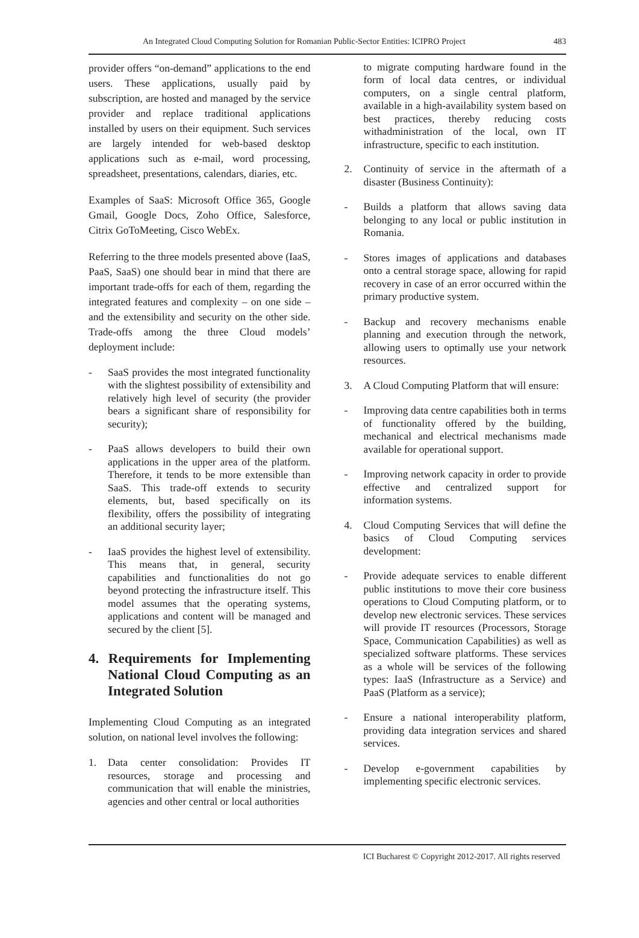An Integrated Cloud Computing Solution for Romanian Public-Sector Entities: ICIPRO Project 483
provider offers “on-demand” applications to the end users. These applications, usually paid by subscription, are hosted and managed by the service provider and replace traditional applications installed by users on their equipment. Such services are largely intended for web-based desktop applications such as e-mail, word processing, spreadsheet, presentations, calendars, diaries, etc.
Examples of SaaS: Microsoft Office 365, Google Gmail, Google Docs, Zoho Office, Salesforce, Citrix GoToMeeting, Cisco WebEx.
Referring to the three models presented above (IaaS, PaaS, SaaS) one should bear in mind that there are important trade-offs for each of them, regarding the integrated features and complexity – on one side – and the extensibility and security on the other side. Trade-offs among the three Cloud models’ deployment include:
- SaaS provides the most integrated functionality with the slightest possibility of extensibility and relatively high level of security (the provider bears a significant share of responsibility for security);
- PaaS allows developers to build their own applications in the upper area of the platform. Therefore, it tends to be more extensible than SaaS. This trade-off extends to security elements, but, based specifically on its flexibility, offers the possibility of integrating an additional security layer;
- IaaS provides the highest level of extensibility. This means that, in general, security capabilities and functionalities do not go beyond protecting the infrastructure itself. This model assumes that the operating systems, applications and content will be managed and secured by the client [5].
4. Requirements for Implementing National Cloud Computing as an Integrated Solution
Implementing Cloud Computing as an integrated solution, on national level involves the following:
1. Data center consolidation: Provides IT resources, storage and processing and communication that will enable the ministries, agencies and other central or local authorities
to migrate computing hardware found in the form of local data centres, or individual computers, on a single central platform, available in a high-availability system based on best practices, thereby reducing costs withadministration of the local, own IT infrastructure, specific to each institution.
2. Continuity of service in the aftermath of a disaster (Business Continuity):
- Builds a platform that allows saving data belonging to any local or public institution in Romania.
- Stores images of applications and databases onto a central storage space, allowing for rapid recovery in case of an error occurred within the primary productive system.
- Backup and recovery mechanisms enable planning and execution through the network, allowing users to optimally use your network resources.
3. A Cloud Computing Platform that will ensure:
- Improving data centre capabilities both in terms of functionality offered by the building, mechanical and electrical mechanisms made available for operational support.
- Improving network capacity in order to provide effective and centralized support for information systems.
4. Cloud Computing Services that will define the basics of Cloud Computing services development:
- Provide adequate services to enable different public institutions to move their core business operations to Cloud Computing platform, or to develop new electronic services. These services will provide IT resources (Processors, Storage Space, Communication Capabilities) as well as specialized software platforms. These services as a whole will be services of the following types: IaaS (Infrastructure as a Service) and PaaS (Platform as a service);
- Ensure a national interoperability platform, providing data integration services and shared services.
- Develop e-government capabilities by implementing specific electronic services.
ICI Bucharest © Copyright 2012-2017. All rights reserved